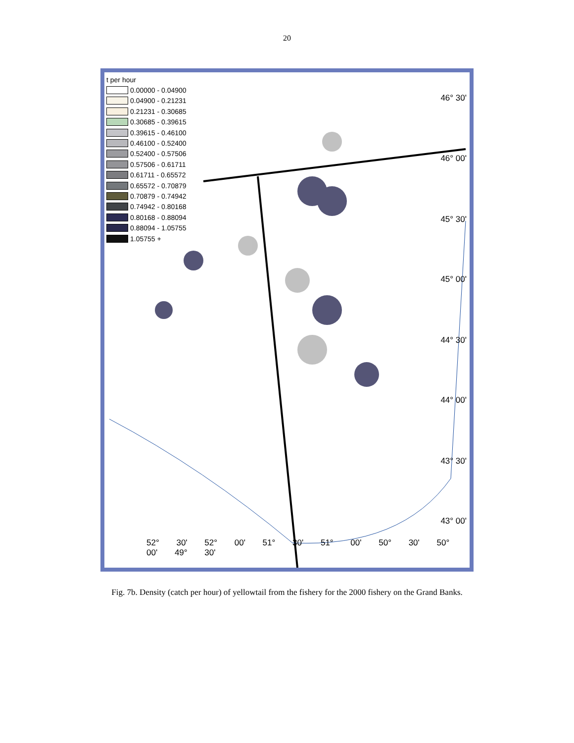20
t per hour
0.00000 - 0.04900
0.04900 - 0.21231
0.21231 - 0.30685
0.30685 - 0.39615
0.39615 - 0.46100
0.46100 - 0.52400
0.52400 - 0.57506
0.57506 - 0.61711
0.61711 - 0.65572
0.65572 - 0.70879
0.70879 - 0.74942
0.74942 - 0.80168
0.80168 - 0.88094
0.88094 - 1.05755
1.05755 +
46° 30'
46° 00'
45° 30'
45° 00'
44° 30'
44° 00'
43° 30'
43° 00'
52° 30' 52° 00' 51° 30' 51° 00' 50° 30' 50° 00' 49° 30'
Fig. 7b. Density (catch per hour) of yellowtail from the fishery for the 2000 fishery on the Grand Banks.